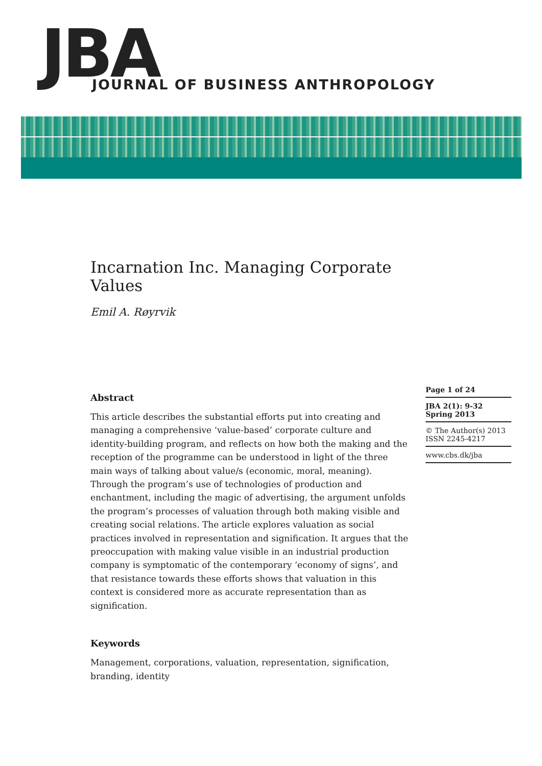JBA
JOURNAL OF BUSINESS ANTHROPOLOGY
Incarnation Inc. Managing Corporate Values
Emil A. Røyrvik
Abstract
This article describes the substantial efforts put into creating and managing a comprehensive ‘value-based’ corporate culture and identity-building program, and reflects on how both the making and the reception of the programme can be understood in light of the three main ways of talking about value/s (economic, moral, meaning). Through the program’s use of technologies of production and enchantment, including the magic of advertising, the argument unfolds the program’s processes of valuation through both making visible and creating social relations. The article explores valuation as social practices involved in representation and signification. It argues that the preoccupation with making value visible in an industrial production company is symptomatic of the contemporary ‘economy of signs’, and that resistance towards these efforts shows that valuation in this context is considered more as accurate representation than as signification.
Keywords
Management, corporations, valuation, representation, signification, branding, identity
Page 1 of 24
JBA 2(1): 9-32
Spring 2013
© The Author(s) 2013
ISSN 2245-4217
www.cbs.dk/jba